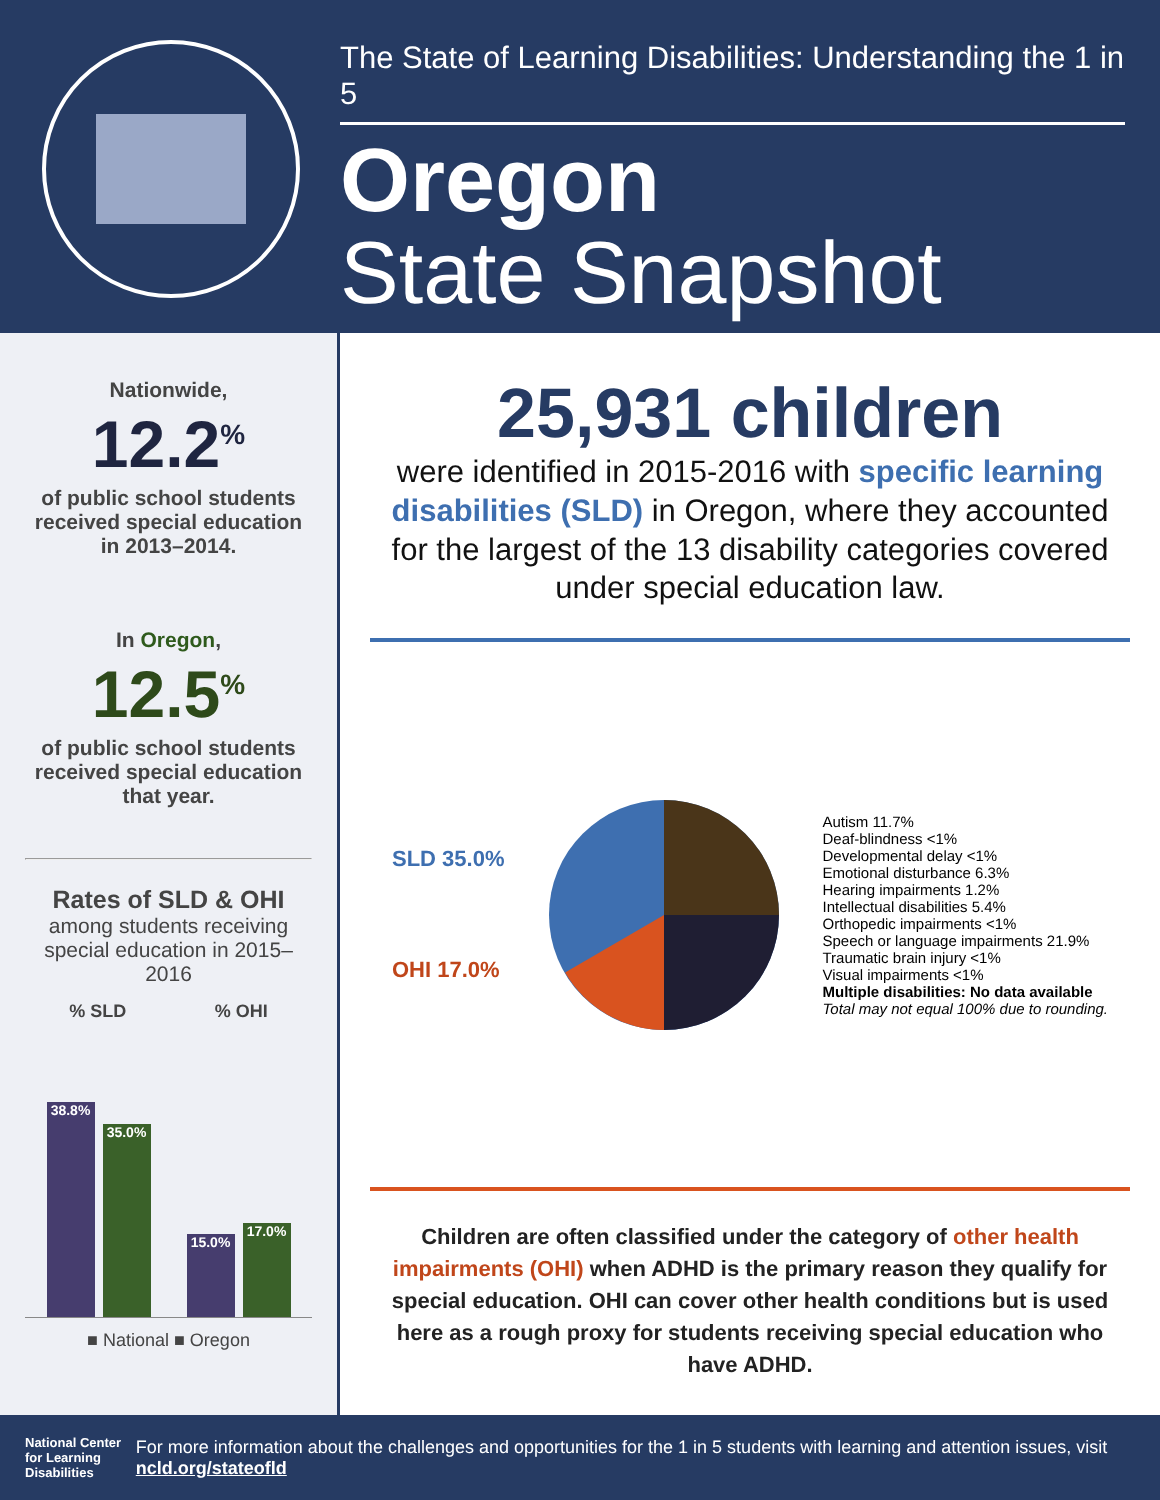The State of Learning Disabilities: Understanding the 1 in 5
Oregon
State Snapshot
Nationwide,
12.2<sup>%</sup>
of public school students received special education in 2013–2014.
In Oregon,
12.5<sup>%</sup>
of public school students received special education that year.
Rates of SLD & OHI
among students receiving special education in 2015–2016
% SLD % OHI
38.8%
35.0%
15.0%
17.0%
■ National ■ Oregon
25,931 children
were identified in 2015-2016 with specific learning disabilities (SLD) in Oregon, where they accounted for the largest of the 13 disability categories covered under special education law.
SLD 35.0%
OHI 17.0%
Autism 11.7%
Deaf-blindness <1%
Developmental delay <1%
Emotional disturbance 6.3%
Hearing impairments 1.2%
Intellectual disabilities 5.4%
Orthopedic impairments <1%
Speech or language impairments 21.9%
Traumatic brain injury <1%
Visual impairments <1%
Multiple disabilities: No data available
Total may not equal 100% due to rounding.
Children are often classified under the category of other health impairments (OHI) when ADHD is the primary reason they qualify for special education. OHI can cover other health conditions but is used here as a rough proxy for students receiving special education who have ADHD.
National Center for Learning Disabilities For more information about the challenges and opportunities for the 1 in 5 students with learning and attention issues, visit ncld.org/stateofld